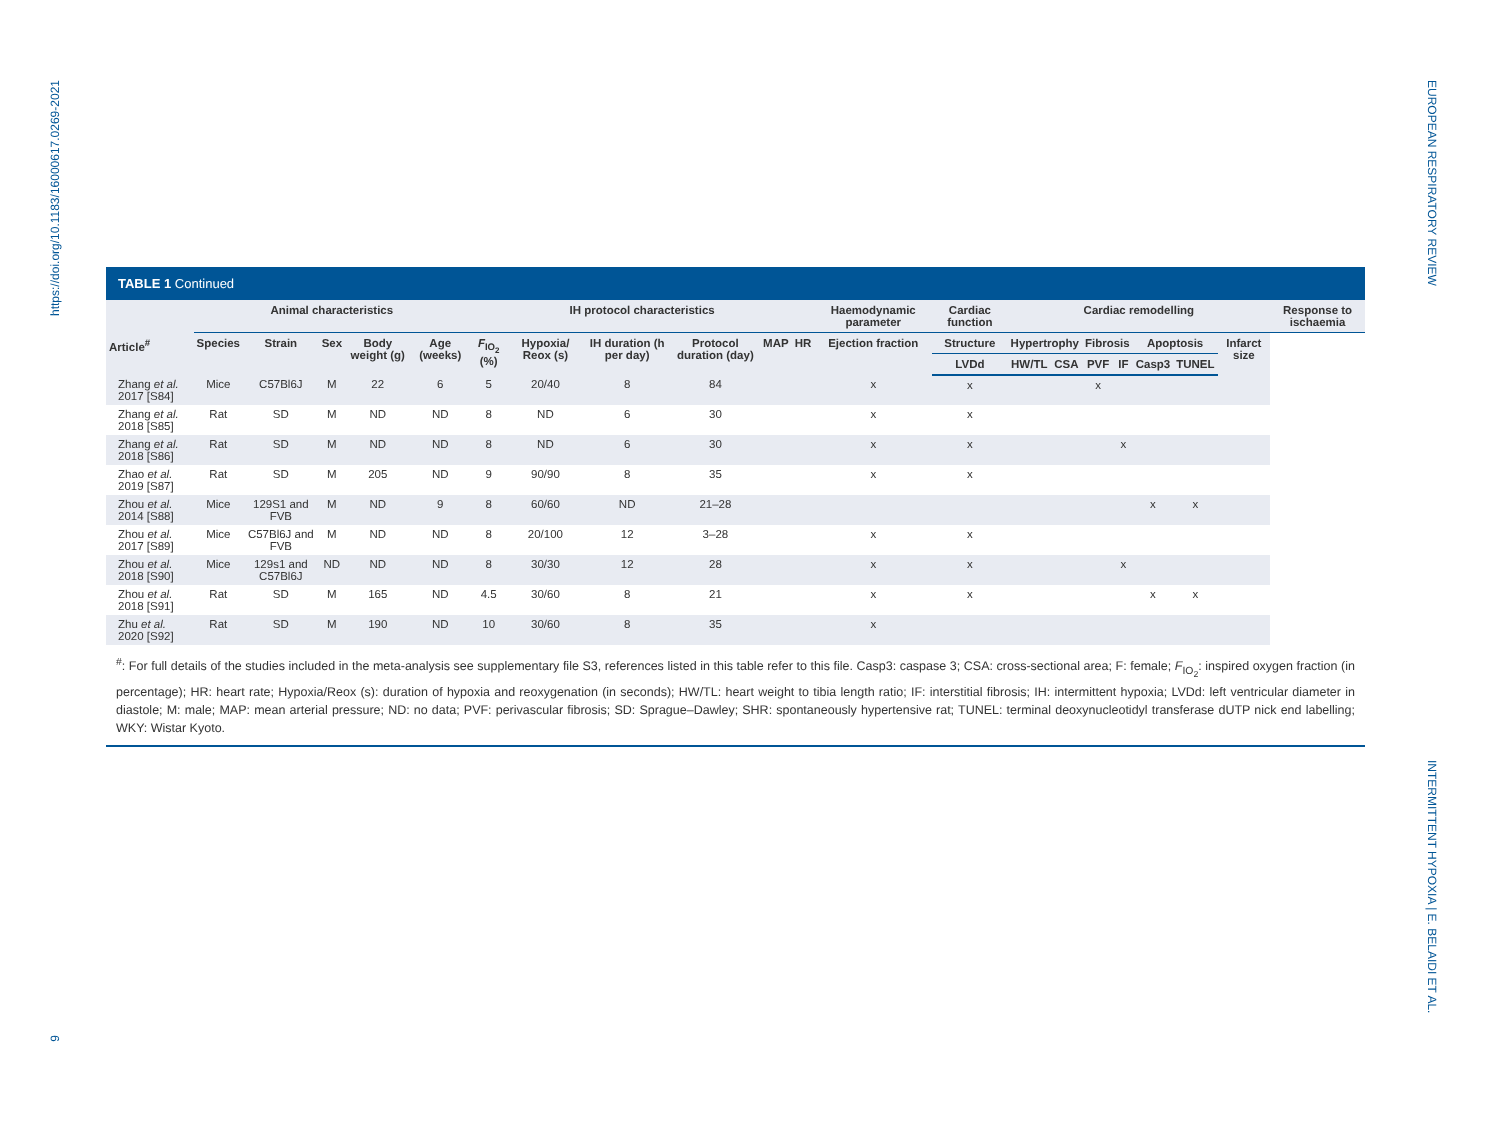https://doi.org/10.1183/16000617.0269-2021
9
EUROPEAN RESPIRATORY REVIEW
INTERMITTENT HYPOXIA | E. BELAIDI ET AL.
TABLE 1 Continued
| | Animal characteristics | | | | | IH protocol characteristics | | | | | | Haemodynamic parameter | Cardiac function | Cardiac remodelling | | | | | | | Response to ischaemia |
| --- | --- | --- | --- | --- | --- | --- | --- | --- | --- | --- | --- | --- | --- | --- | --- | --- | --- | --- | --- | --- | --- |
| Article<sup>#</sup> | Species | Strain | Sex | Body weight (g) | Age (weeks) | F<sub>IO<sub>2</sub></sub> (%) | Hypoxia/ Reox (s) | IH duration (h per day) | Protocol duration (day) | MAP | HR | Ejection fraction | Structure | Hypertrophy | | Fibrosis | | Apoptosis | | Infarct size | |
| | | | | | | | | | | | | | LVDd | HW/TL | CSA | PVF | IF | Casp3 | TUNEL | | |
| Zhang et al. 2017 [S84] | Mice | C57Bl6J | M | 22 | 6 | 5 | 20/40 | 8 | 84 | | | x | x | | | x | | | | | |
| Zhang et al. 2018 [S85] | Rat | SD | M | ND | ND | 8 | ND | 6 | 30 | | | x | x | | | | | | | | |
| Zhang et al. 2018 [S86] | Rat | SD | M | ND | ND | 8 | ND | 6 | 30 | | | x | x | | | | x | | | | |
| Zhao et al. 2019 [S87] | Rat | SD | M | 205 | ND | 9 | 90/90 | 8 | 35 | | | x | x | | | | | | | | |
| Zhou et al. 2014 [S88] | Mice | 129S1 and FVB | M | ND | 9 | 8 | 60/60 | ND | 21–28 | | | | | | | | | x | x | | |
| Zhou et al. 2017 [S89] | Mice | C57Bl6J and FVB | M | ND | ND | 8 | 20/100 | 12 | 3–28 | | | x | x | | | | | | | | |
| Zhou et al. 2018 [S90] | Mice | 129s1 and C57Bl6J | ND | ND | ND | 8 | 30/30 | 12 | 28 | | | x | x | | | | x | | | | |
| Zhou et al. 2018 [S91] | Rat | SD | M | 165 | ND | 4.5 | 30/60 | 8 | 21 | | | x | x | | | | | x | x | | |
| Zhu et al. 2020 [S92] | Rat | SD | M | 190 | ND | 10 | 30/60 | 8 | 35 | | | x | | | | | | | | | |
<sup>#</sup>: For full details of the studies included in the meta-analysis see supplementary file S3, references listed in this table refer to this file. Casp3: caspase 3; CSA: cross-sectional area; F: female; F<sub>IO<sub>2</sub></sub>: inspired oxygen fraction (in percentage); HR: heart rate; Hypoxia/Reox (s): duration of hypoxia and reoxygenation (in seconds); HW/TL: heart weight to tibia length ratio; IF: interstitial fibrosis; IH: intermittent hypoxia; LVDd: left ventricular diameter in diastole; M: male; MAP: mean arterial pressure; ND: no data; PVF: perivascular fibrosis; SD: Sprague–Dawley; SHR: spontaneously hypertensive rat; TUNEL: terminal deoxynucleotidyl transferase dUTP nick end labelling; WKY: Wistar Kyoto.